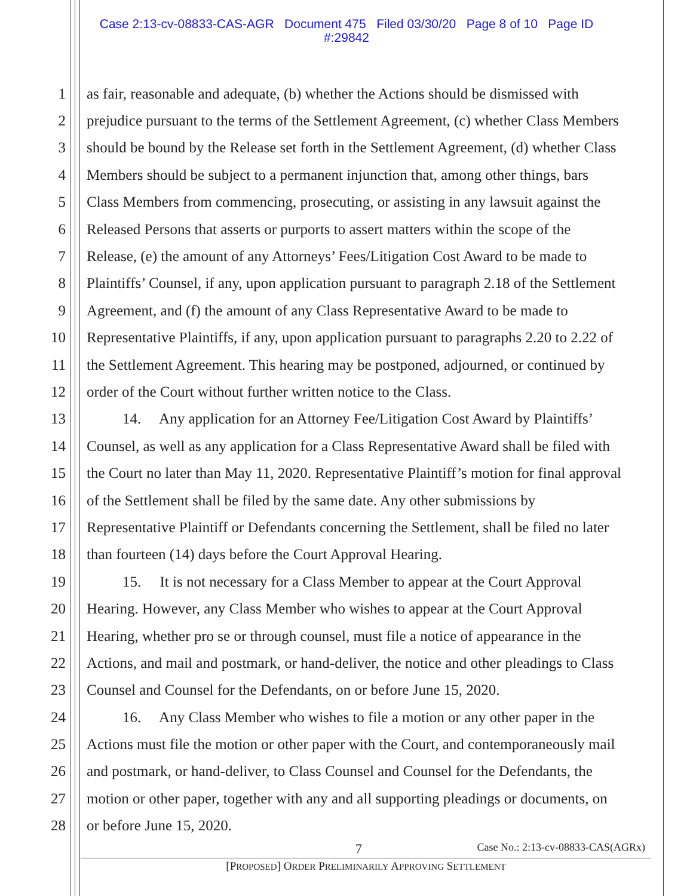Case 2:13-cv-08833-CAS-AGR Document 475 Filed 03/30/20 Page 8 of 10 Page ID
#:29842
1 as fair, reasonable and adequate, (b) whether the Actions should be dismissed with
2 prejudice pursuant to the terms of the Settlement Agreement, (c) whether Class Members
3 should be bound by the Release set forth in the Settlement Agreement, (d) whether Class
4 Members should be subject to a permanent injunction that, among other things, bars
5 Class Members from commencing, prosecuting, or assisting in any lawsuit against the
6 Released Persons that asserts or purports to assert matters within the scope of the
7 Release, (e) the amount of any Attorneys’ Fees/Litigation Cost Award to be made to
8 Plaintiffs’ Counsel, if any, upon application pursuant to paragraph 2.18 of the Settlement
9 Agreement, and (f) the amount of any Class Representative Award to be made to
10 Representative Plaintiffs, if any, upon application pursuant to paragraphs 2.20 to 2.22 of
11 the Settlement Agreement. This hearing may be postponed, adjourned, or continued by
12 order of the Court without further written notice to the Class.
13 14. Any application for an Attorney Fee/Litigation Cost Award by Plaintiffs’
14 Counsel, as well as any application for a Class Representative Award shall be filed with
15 the Court no later than May 11, 2020. Representative Plaintiff’s motion for final approval
16 of the Settlement shall be filed by the same date. Any other submissions by
17 Representative Plaintiff or Defendants concerning the Settlement, shall be filed no later
18 than fourteen (14) days before the Court Approval Hearing.
19 15. It is not necessary for a Class Member to appear at the Court Approval
20 Hearing. However, any Class Member who wishes to appear at the Court Approval
21 Hearing, whether pro se or through counsel, must file a notice of appearance in the
22 Actions, and mail and postmark, or hand-deliver, the notice and other pleadings to Class
23 Counsel and Counsel for the Defendants, on or before June 15, 2020.
24 16. Any Class Member who wishes to file a motion or any other paper in the
25 Actions must file the motion or other paper with the Court, and contemporaneously mail
26 and postmark, or hand-deliver, to Class Counsel and Counsel for the Defendants, the
27 motion or other paper, together with any and all supporting pleadings or documents, on
28 or before June 15, 2020.
7 Case No.: 2:13-cv-08833-CAS(AGRx)
[PROPOSED] ORDER PRELIMINARILY APPROVING SETTLEMENT